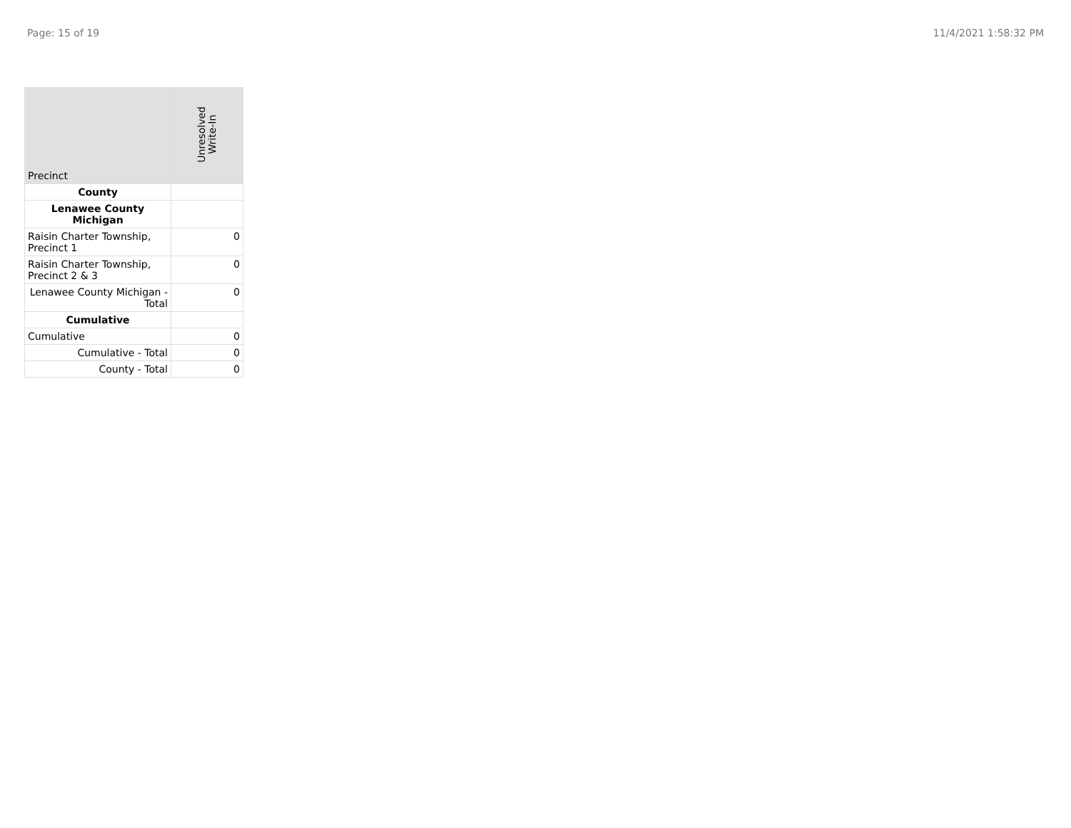Page: 15 of 19 11/4/2021 1:58:32 PM
| Precinct | Unresolved Write-In |
| --- | --- |
| County | |
| Lenawee County Michigan | |
| Raisin Charter Township, Precinct 1 | 0 |
| Raisin Charter Township, Precinct 2 & 3 | 0 |
| Lenawee County Michigan - Total | 0 |
| Cumulative | |
| Cumulative | 0 |
| Cumulative - Total | 0 |
| County - Total | 0 |